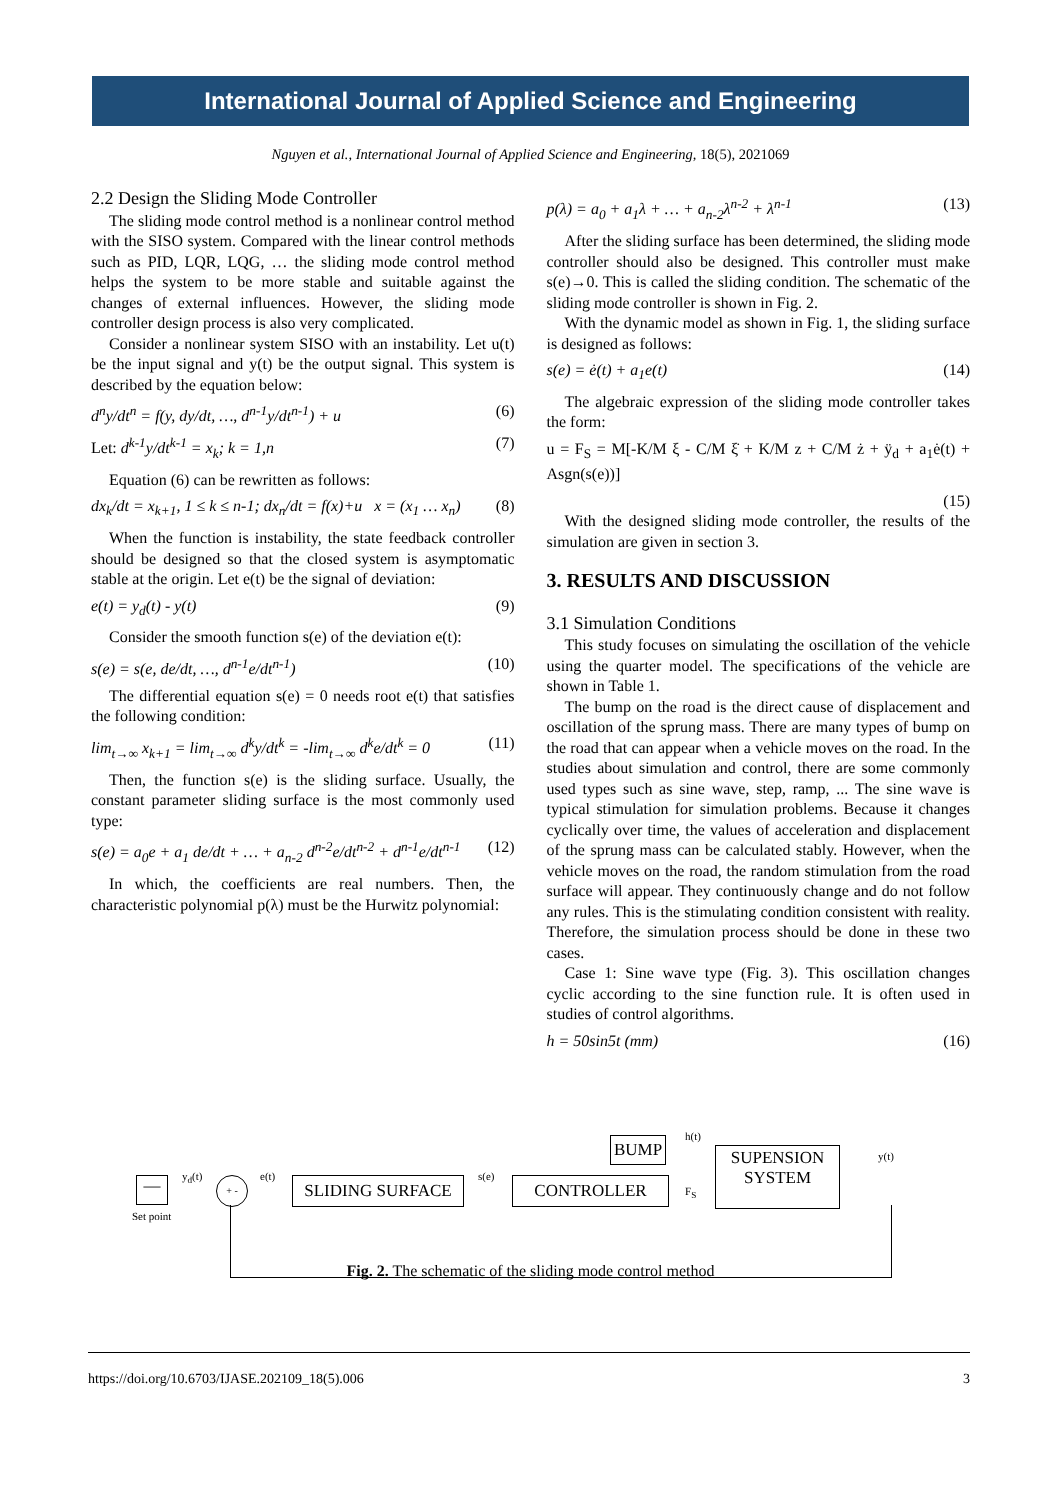International Journal of Applied Science and Engineering
Nguyen et al., International Journal of Applied Science and Engineering, 18(5), 2021069
2.2 Design the Sliding Mode Controller
The sliding mode control method is a nonlinear control method with the SISO system. Compared with the linear control methods such as PID, LQR, LQG, … the sliding mode control method helps the system to be more stable and suitable against the changes of external influences. However, the sliding mode controller design process is also very complicated.
Consider a nonlinear system SISO with an instability. Let u(t) be the input signal and y(t) be the output signal. This system is described by the equation below:
d<sup>n</sup>y/dt<sup>n</sup> = f(y, dy/dt, …, d<sup>n-1</sup>y/dt<sup>n-1</sup>) + u (6)
Let: d<sup>k-1</sup>y/dt<sup>k-1</sup> = x<sub>k</sub>; k = 1,n (7)
Equation (6) can be rewritten as follows:
dx<sub>k</sub>/dt = x<sub>k+1</sub>, 1 ≤ k ≤ n-1; dx<sub>n</sub>/dt = f(x)+u x = (x<sub>1</sub> … x<sub>n</sub>) (8)
When the function is instability, the state feedback controller should be designed so that the closed system is asymptomatic stable at the origin. Let e(t) be the signal of deviation:
e(t) = y<sub>d</sub>(t) - y(t) (9)
Consider the smooth function s(e) of the deviation e(t):
s(e) = s(e, de/dt, …, d<sup>n-1</sup>e/dt<sup>n-1</sup>) (10)
The differential equation s(e) = 0 needs root e(t) that satisfies the following condition:
lim<sub>t→∞</sub> x<sub>k+1</sub> = lim<sub>t→∞</sub> d<sup>k</sup>y/dt<sup>k</sup> = -lim<sub>t→∞</sub> d<sup>k</sup>e/dt<sup>k</sup> = 0 (11)
Then, the function s(e) is the sliding surface. Usually, the constant parameter sliding surface is the most commonly used type:
s(e) = a<sub>0</sub>e + a<sub>1</sub> de/dt + … + a<sub>n-2</sub> d<sup>n-2</sup>e/dt<sup>n-2</sup> + d<sup>n-1</sup>e/dt<sup>n-1</sup> (12)
In which, the coefficients are real numbers. Then, the characteristic polynomial p(λ) must be the Hurwitz polynomial:
p(λ) = a<sub>0</sub> + a<sub>1</sub>λ + … + a<sub>n-2</sub>λ<sup>n-2</sup> + λ<sup>n-1</sup> (13)
After the sliding surface has been determined, the sliding mode controller should also be designed. This controller must make s(e)→0. This is called the sliding condition. The schematic of the sliding mode controller is shown in Fig. 2.
With the dynamic model as shown in Fig. 1, the sliding surface is designed as follows:
s(e) = ė(t) + a<sub>1</sub>e(t) (14)
The algebraic expression of the sliding mode controller takes the form:
u = F<sub>S</sub> = M[-K/M ξ - C/M ξ̇ + K/M z + C/M ż + ÿ<sub>d</sub> + a<sub>1</sub>ė(t) + Asgn(s(e))]
(15)
With the designed sliding mode controller, the results of the simulation are given in section 3.
3. RESULTS AND DISCUSSION
3.1 Simulation Conditions
This study focuses on simulating the oscillation of the vehicle using the quarter model. The specifications of the vehicle are shown in Table 1.
The bump on the road is the direct cause of displacement and oscillation of the sprung mass. There are many types of bump on the road that can appear when a vehicle moves on the road. In the studies about simulation and control, there are some commonly used types such as sine wave, step, ramp, ... The sine wave is typical stimulation for simulation problems. Because it changes cyclically over time, the values of acceleration and displacement of the sprung mass can be calculated stably. However, when the vehicle moves on the road, the random stimulation from the road surface will appear. They continuously change and do not follow any rules. This is the stimulating condition consistent with reality. Therefore, the simulation process should be done in these two cases.
Case 1: Sine wave type (Fig. 3). This oscillation changes cyclic according to the sine function rule. It is often used in studies of control algorithms.
h = 50sin5t (mm) (16)
—
Set point
y<sub>d</sub>(t) + - e(t) SLIDING SURFACE s(e) CONTROLLER
BUMP h(t)
F<sub>S</sub>
SUPENSION
SYSTEM
y(t)
Fig. 2. The schematic of the sliding mode control method
https://doi.org/10.6703/IJASE.202109_18(5).006 3